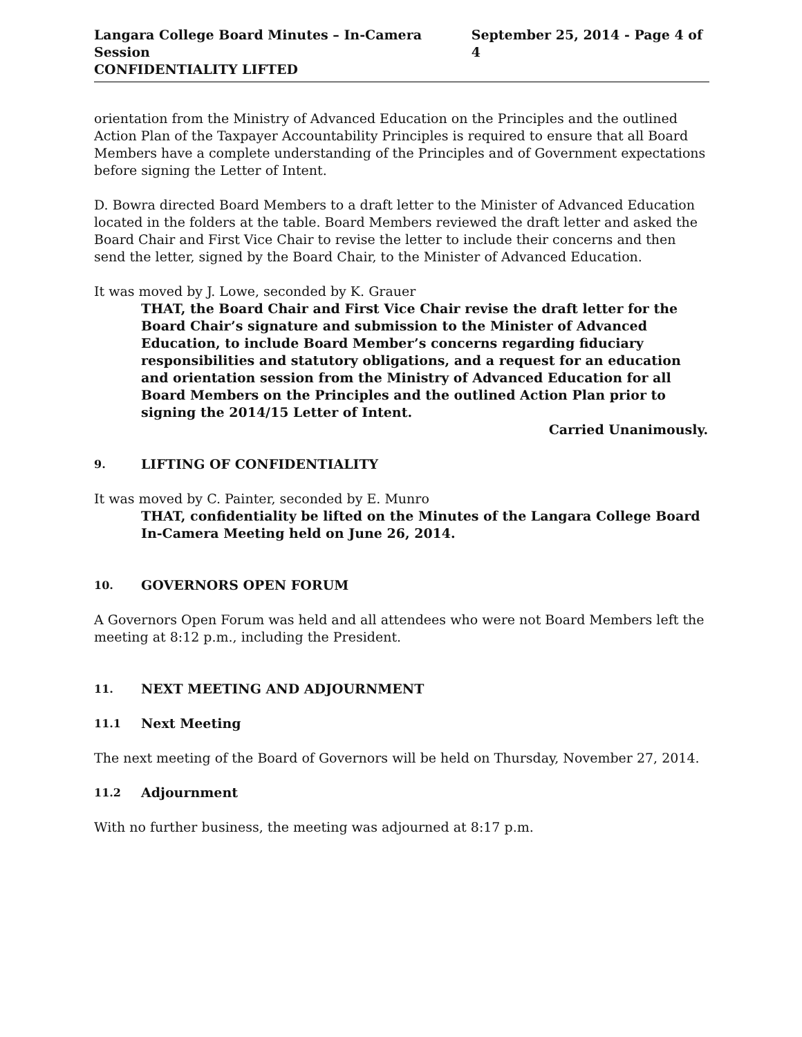Langara College Board Minutes – In-Camera Session
CONFIDENTIALITY LIFTED
September 25, 2014 - Page 4 of 4
orientation from the Ministry of Advanced Education on the Principles and the outlined Action Plan of the Taxpayer Accountability Principles is required to ensure that all Board Members have a complete understanding of the Principles and of Government expectations before signing the Letter of Intent.
D. Bowra directed Board Members to a draft letter to the Minister of Advanced Education located in the folders at the table. Board Members reviewed the draft letter and asked the Board Chair and First Vice Chair to revise the letter to include their concerns and then send the letter, signed by the Board Chair, to the Minister of Advanced Education.
It was moved by J. Lowe, seconded by K. Grauer
THAT, the Board Chair and First Vice Chair revise the draft letter for the Board Chair’s signature and submission to the Minister of Advanced Education, to include Board Member’s concerns regarding fiduciary responsibilities and statutory obligations, and a request for an education and orientation session from the Ministry of Advanced Education for all Board Members on the Principles and the outlined Action Plan prior to signing the 2014/15 Letter of Intent.
Carried Unanimously.
9. LIFTING OF CONFIDENTIALITY
It was moved by C. Painter, seconded by E. Munro
THAT, confidentiality be lifted on the Minutes of the Langara College Board In-Camera Meeting held on June 26, 2014.
10. GOVERNORS OPEN FORUM
A Governors Open Forum was held and all attendees who were not Board Members left the meeting at 8:12 p.m., including the President.
11. NEXT MEETING AND ADJOURNMENT
11.1 Next Meeting
The next meeting of the Board of Governors will be held on Thursday, November 27, 2014.
11.2 Adjournment
With no further business, the meeting was adjourned at 8:17 p.m.